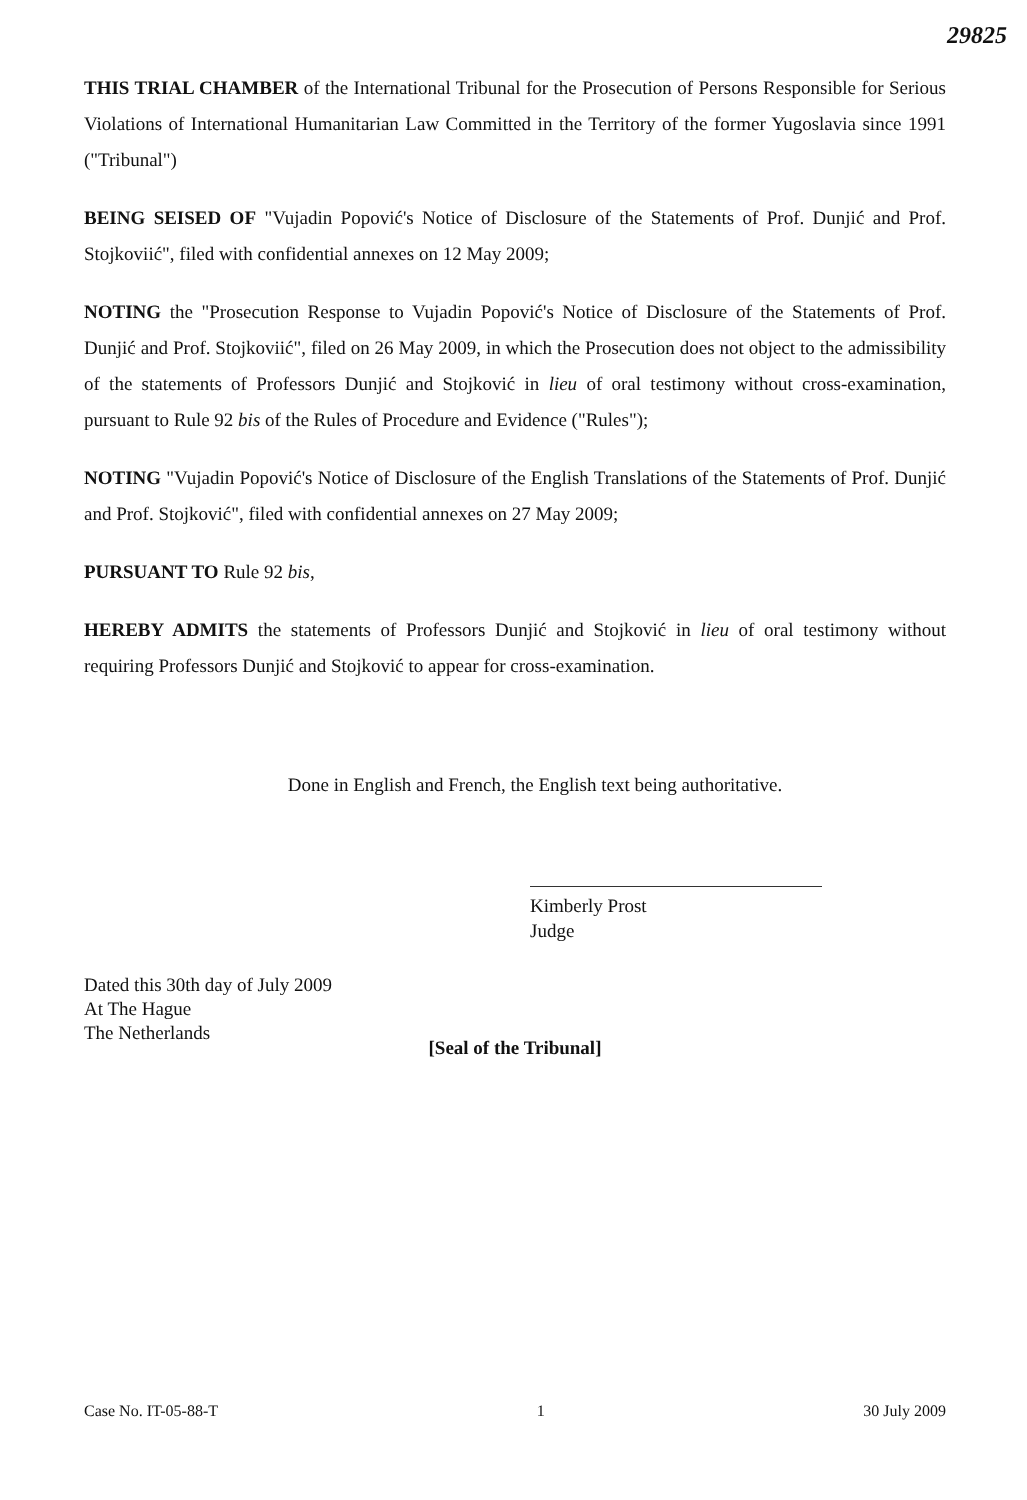29825
THIS TRIAL CHAMBER of the International Tribunal for the Prosecution of Persons Responsible for Serious Violations of International Humanitarian Law Committed in the Territory of the former Yugoslavia since 1991 ("Tribunal")
BEING SEISED OF "Vujadin Popović's Notice of Disclosure of the Statements of Prof. Dunjić and Prof. Stojkoviić", filed with confidential annexes on 12 May 2009;
NOTING the "Prosecution Response to Vujadin Popović's Notice of Disclosure of the Statements of Prof. Dunjić and Prof. Stojkoviić", filed on 26 May 2009, in which the Prosecution does not object to the admissibility of the statements of Professors Dunjić and Stojković in lieu of oral testimony without cross-examination, pursuant to Rule 92 bis of the Rules of Procedure and Evidence ("Rules");
NOTING "Vujadin Popović's Notice of Disclosure of the English Translations of the Statements of Prof. Dunjić and Prof. Stojković", filed with confidential annexes on 27 May 2009;
PURSUANT TO Rule 92 bis,
HEREBY ADMITS the statements of Professors Dunjić and Stojković in lieu of oral testimony without requiring Professors Dunjić and Stojković to appear for cross-examination.
Done in English and French, the English text being authoritative.
Kimberly Prost
Judge
Dated this 30th day of July 2009
At The Hague
The Netherlands
[Seal of the Tribunal]
Case No. IT-05-88-T 1 30 July 2009